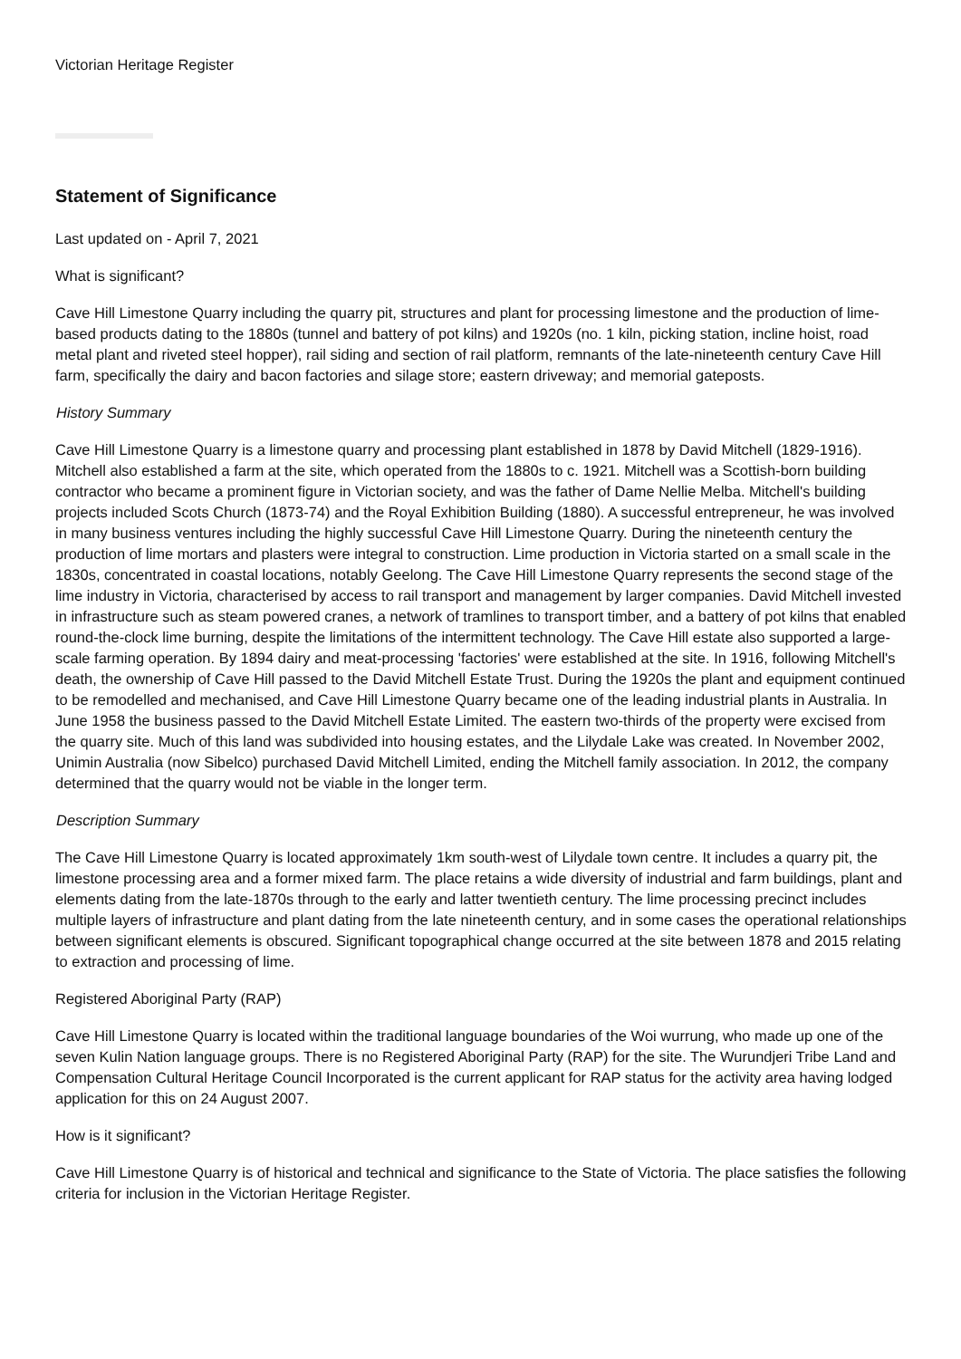Victorian Heritage Register
Statement of Significance
Last updated on - April 7, 2021
What is significant?
Cave Hill Limestone Quarry including the quarry pit, structures and plant for processing limestone and the production of lime-based products dating to the 1880s (tunnel and battery of pot kilns) and 1920s (no. 1 kiln, picking station, incline hoist, road metal plant and riveted steel hopper), rail siding and section of rail platform, remnants of the late-nineteenth century Cave Hill farm, specifically the dairy and bacon factories and silage store; eastern driveway; and memorial gateposts.
History Summary
Cave Hill Limestone Quarry is a limestone quarry and processing plant established in 1878 by David Mitchell (1829-1916). Mitchell also established a farm at the site, which operated from the 1880s to c. 1921. Mitchell was a Scottish-born building contractor who became a prominent figure in Victorian society, and was the father of Dame Nellie Melba. Mitchell's building projects included Scots Church (1873-74) and the Royal Exhibition Building (1880). A successful entrepreneur, he was involved in many business ventures including the highly successful Cave Hill Limestone Quarry. During the nineteenth century the production of lime mortars and plasters were integral to construction. Lime production in Victoria started on a small scale in the 1830s, concentrated in coastal locations, notably Geelong. The Cave Hill Limestone Quarry represents the second stage of the lime industry in Victoria, characterised by access to rail transport and management by larger companies. David Mitchell invested in infrastructure such as steam powered cranes, a network of tramlines to transport timber, and a battery of pot kilns that enabled round-the-clock lime burning, despite the limitations of the intermittent technology. The Cave Hill estate also supported a large-scale farming operation. By 1894 dairy and meat-processing 'factories' were established at the site. In 1916, following Mitchell's death, the ownership of Cave Hill passed to the David Mitchell Estate Trust. During the 1920s the plant and equipment continued to be remodelled and mechanised, and Cave Hill Limestone Quarry became one of the leading industrial plants in Australia. In June 1958 the business passed to the David Mitchell Estate Limited. The eastern two-thirds of the property were excised from the quarry site. Much of this land was subdivided into housing estates, and the Lilydale Lake was created. In November 2002, Unimin Australia (now Sibelco) purchased David Mitchell Limited, ending the Mitchell family association. In 2012, the company determined that the quarry would not be viable in the longer term.
Description Summary
The Cave Hill Limestone Quarry is located approximately 1km south-west of Lilydale town centre. It includes a quarry pit, the limestone processing area and a former mixed farm. The place retains a wide diversity of industrial and farm buildings, plant and elements dating from the late-1870s through to the early and latter twentieth century. The lime processing precinct includes multiple layers of infrastructure and plant dating from the late nineteenth century, and in some cases the operational relationships between significant elements is obscured. Significant topographical change occurred at the site between 1878 and 2015 relating to extraction and processing of lime.
Registered Aboriginal Party (RAP)
Cave Hill Limestone Quarry is located within the traditional language boundaries of the Woi wurrung, who made up one of the seven Kulin Nation language groups. There is no Registered Aboriginal Party (RAP) for the site. The Wurundjeri Tribe Land and Compensation Cultural Heritage Council Incorporated is the current applicant for RAP status for the activity area having lodged application for this on 24 August 2007.
How is it significant?
Cave Hill Limestone Quarry is of historical and technical and significance to the State of Victoria. The place satisfies the following criteria for inclusion in the Victorian Heritage Register.